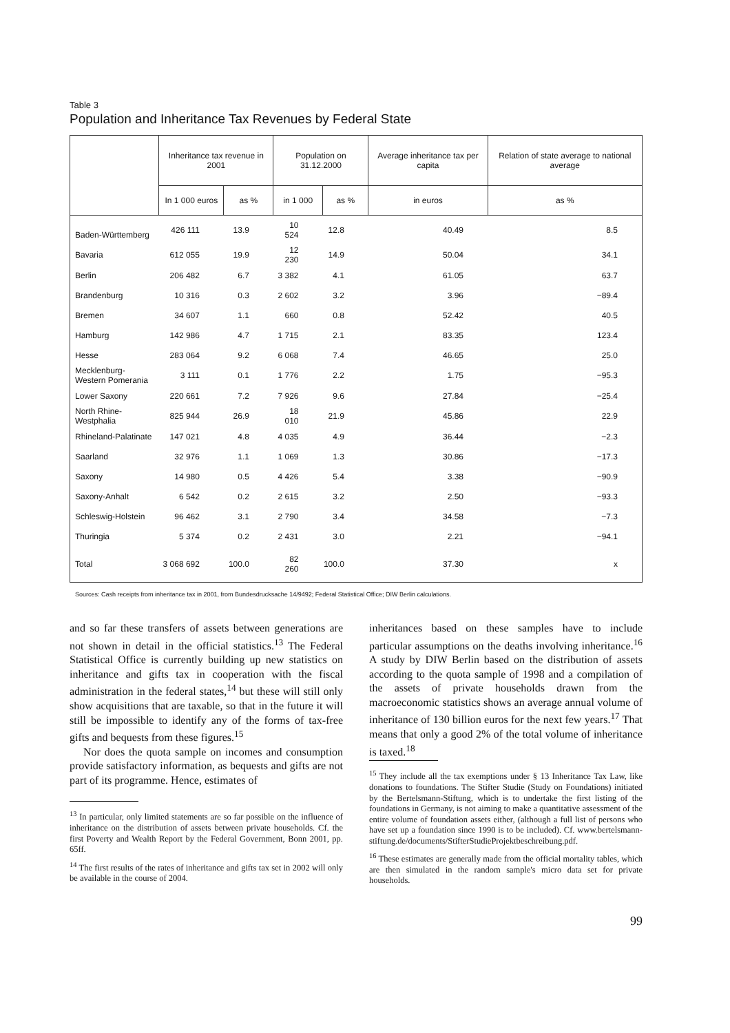Table 3
Population and Inheritance Tax Revenues by Federal State
| | Inheritance tax revenue in 2001 | | Population on 31.12.2000 | | Average inheritance tax per capita | Relation of state average to national average |
| --- | --- | --- | --- | --- | --- | --- |
| | In 1 000 euros | as % | in 1 000 | as % | in euros | as % |
| Baden-Württemberg | 426 111 | 13.9 | 10 524 | 12.8 | 40.49 | 8.5 |
| Bavaria | 612 055 | 19.9 | 12 230 | 14.9 | 50.04 | 34.1 |
| Berlin | 206 482 | 6.7 | 3 382 | 4.1 | 61.05 | 63.7 |
| Brandenburg | 10 316 | 0.3 | 2 602 | 3.2 | 3.96 | −89.4 |
| Bremen | 34 607 | 1.1 | 660 | 0.8 | 52.42 | 40.5 |
| Hamburg | 142 986 | 4.7 | 1 715 | 2.1 | 83.35 | 123.4 |
| Hesse | 283 064 | 9.2 | 6 068 | 7.4 | 46.65 | 25.0 |
| Mecklenburg- Western Pomerania | 3 111 | 0.1 | 1 776 | 2.2 | 1.75 | −95.3 |
| Lower Saxony | 220 661 | 7.2 | 7 926 | 9.6 | 27.84 | −25.4 |
| North Rhine-Westphalia | 825 944 | 26.9 | 18 010 | 21.9 | 45.86 | 22.9 |
| Rhineland-Palatinate | 147 021 | 4.8 | 4 035 | 4.9 | 36.44 | −2.3 |
| Saarland | 32 976 | 1.1 | 1 069 | 1.3 | 30.86 | −17.3 |
| Saxony | 14 980 | 0.5 | 4 426 | 5.4 | 3.38 | −90.9 |
| Saxony-Anhalt | 6 542 | 0.2 | 2 615 | 3.2 | 2.50 | −93.3 |
| Schleswig-Holstein | 96 462 | 3.1 | 2 790 | 3.4 | 34.58 | −7.3 |
| Thuringia | 5 374 | 0.2 | 2 431 | 3.0 | 2.21 | −94.1 |
| Total | 3 068 692 | 100.0 | 82 260 | 100.0 | 37.30 | x |
Sources: Cash receipts from inheritance tax in 2001, from Bundesdrucksache 14/9492; Federal Statistical Office; DIW Berlin calculations.
and so far these transfers of assets between generations are not shown in detail in the official statistics.<sup>13</sup> The Federal Statistical Office is currently building up new statistics on inheritance and gifts tax in cooperation with the fiscal administration in the federal states,<sup>14</sup> but these will still only show acquisitions that are taxable, so that in the future it will still be impossible to identify any of the forms of tax-free gifts and bequests from these figures.<sup>15</sup>
Nor does the quota sample on incomes and consumption provide satisfactory information, as bequests and gifts are not part of its programme. Hence, estimates of
<sup>13</sup> In particular, only limited statements are so far possible on the influence of inheritance on the distribution of assets between private households. Cf. the first Poverty and Wealth Report by the Federal Government, Bonn 2001, pp. 65ff.
<sup>14</sup> The first results of the rates of inheritance and gifts tax set in 2002 will only be available in the course of 2004.
inheritances based on these samples have to include particular assumptions on the deaths involving inheritance.<sup>16</sup> A study by DIW Berlin based on the distribution of assets according to the quota sample of 1998 and a compilation of the assets of private households drawn from the macroeconomic statistics shows an average annual volume of inheritance of 130 billion euros for the next few years.<sup>17</sup> That means that only a good 2% of the total volume of inheritance is taxed.<sup>18</sup>
<sup>15</sup> They include all the tax exemptions under § 13 Inheritance Tax Law, like donations to foundations. The Stifter Studie (Study on Foundations) initiated by the Bertelsmann-Stiftung, which is to undertake the first listing of the foundations in Germany, is not aiming to make a quantitative assessment of the entire volume of foundation assets either, (although a full list of persons who have set up a foundation since 1990 is to be included). Cf. www.bertelsmann-stiftung.de/documents/StifterStudieProjektbeschreibung.pdf.
<sup>16</sup> These estimates are generally made from the official mortality tables, which are then simulated in the random sample's micro data set for private households.
99